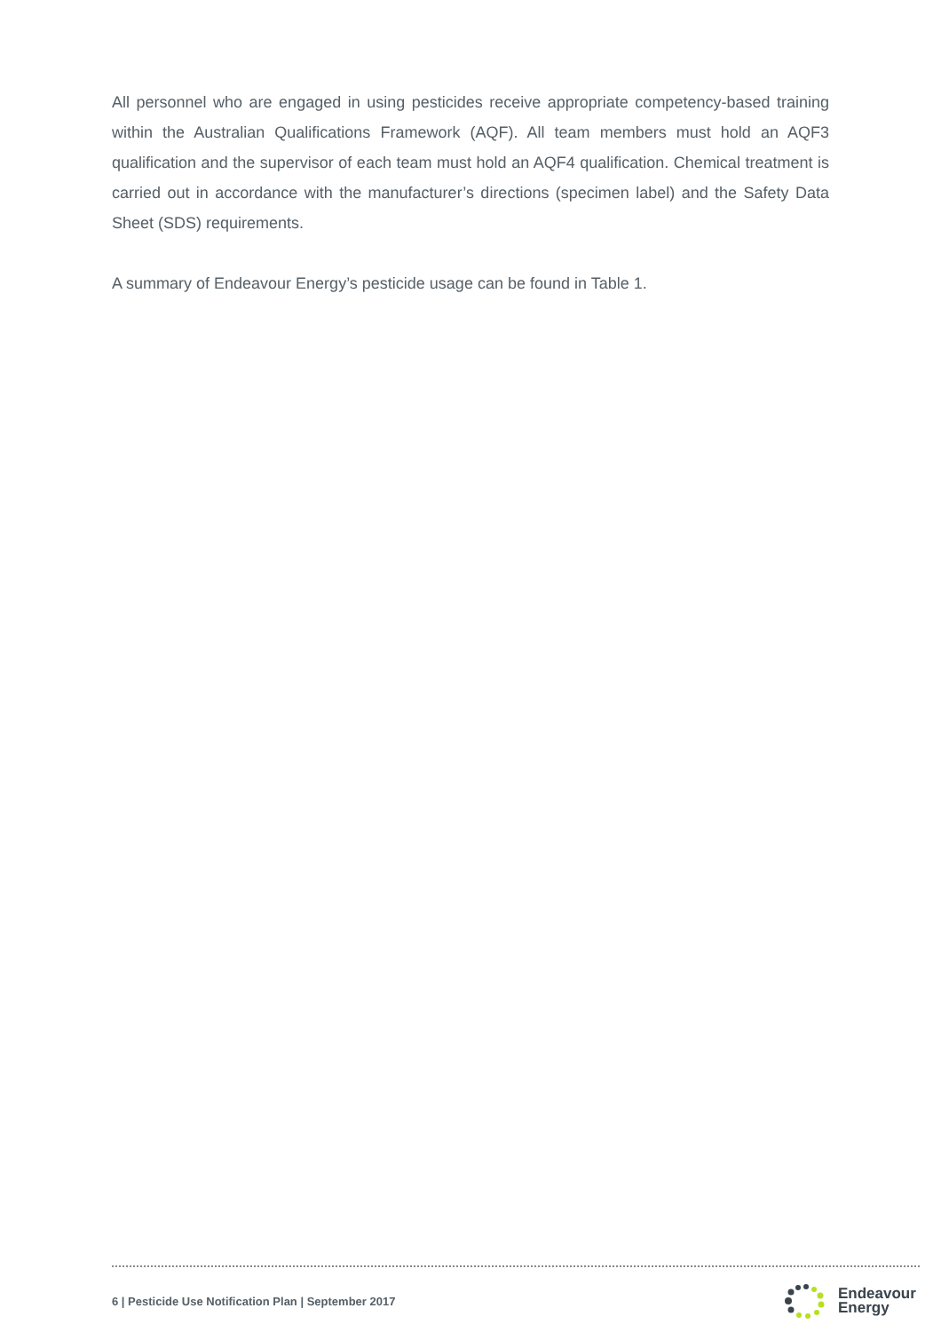All personnel who are engaged in using pesticides receive appropriate competency-based training within the Australian Qualifications Framework (AQF). All team members must hold an AQF3 qualification and the supervisor of each team must hold an AQF4 qualification. Chemical treatment is carried out in accordance with the manufacturer’s directions (specimen label) and the Safety Data Sheet (SDS) requirements.
A summary of Endeavour Energy’s pesticide usage can be found in Table 1.
6 | Pesticide Use Notification Plan | September 2017
Endeavour
Energy